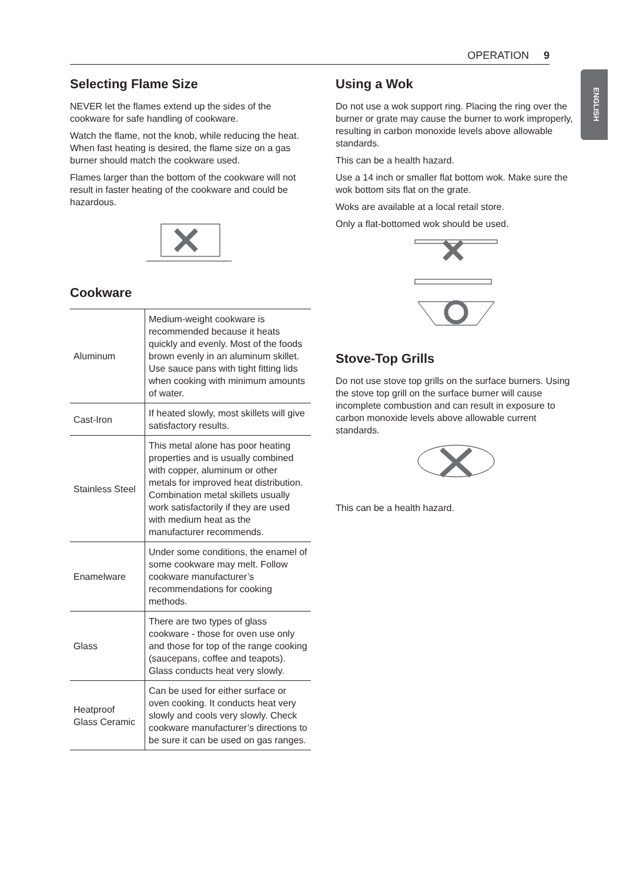OPERATION 9
ENGLISH
Selecting Flame Size
NEVER let the flames extend up the sides of the cookware for safe handling of cookware.
Watch the flame, not the knob, while reducing the heat. When fast heating is desired, the flame size on a gas burner should match the cookware used.
Flames larger than the bottom of the cookware will not result in faster heating of the cookware and could be hazardous.
Cookware
| Aluminum | Medium-weight cookware is recommended because it heats quickly and evenly. Most of the foods brown evenly in an aluminum skillet. Use sauce pans with tight fitting lids when cooking with minimum amounts of water. |
| Cast-Iron | If heated slowly, most skillets will give satisfactory results. |
| Stainless Steel | This metal alone has poor heating properties and is usually combined with copper, aluminum or other metals for improved heat distribution. Combination metal skillets usually work satisfactorily if they are used with medium heat as the manufacturer recommends. |
| Enamelware | Under some conditions, the enamel of some cookware may melt. Follow cookware manufacturer’s recommendations for cooking methods. |
| Glass | There are two types of glass cookware - those for oven use only and those for top of the range cooking (saucepans, coffee and teapots). Glass conducts heat very slowly. |
| Heatproof Glass Ceramic | Can be used for either surface or oven cooking. It conducts heat very slowly and cools very slowly. Check cookware manufacturer’s directions to be sure it can be used on gas ranges. |
Using a Wok
Do not use a wok support ring. Placing the ring over the burner or grate may cause the burner to work improperly, resulting in carbon monoxide levels above allowable standards.
This can be a health hazard.
Use a 14 inch or smaller flat bottom wok. Make sure the wok bottom sits flat on the grate.
Woks are available at a local retail store.
Only a flat-bottomed wok should be used.
Stove-Top Grills
Do not use stove top grills on the surface burners. Using the stove top grill on the surface burner will cause incomplete combustion and can result in exposure to carbon monoxide levels above allowable current standards.
This can be a health hazard.